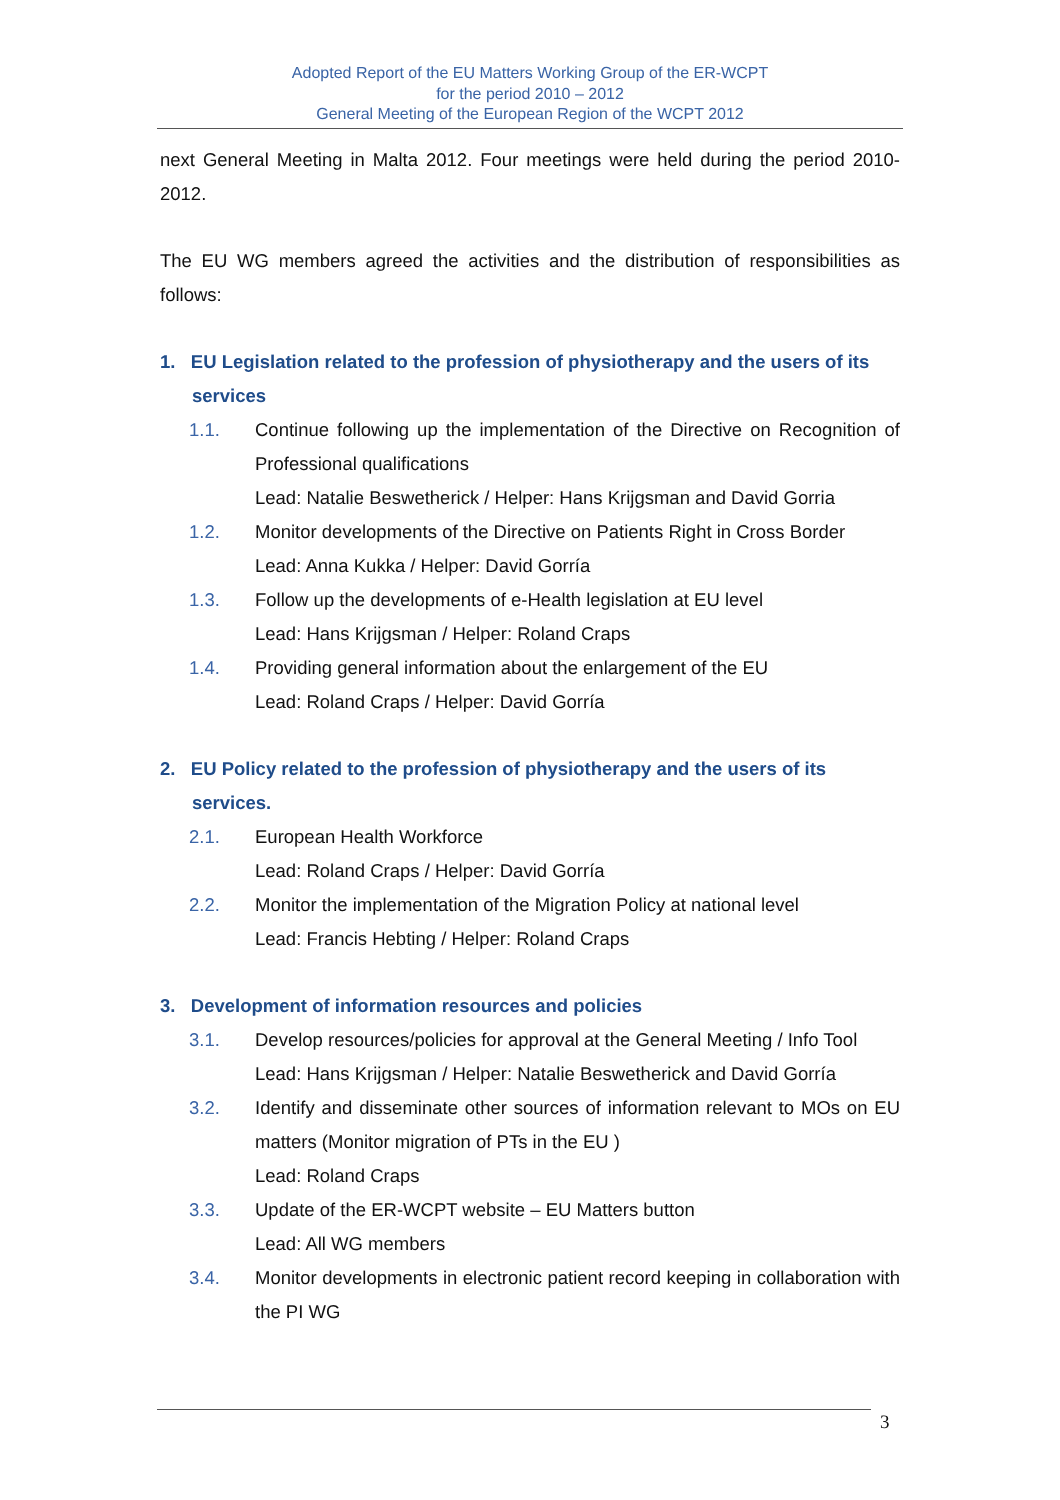Adopted Report of the EU Matters Working Group of the ER-WCPT
for the period 2010 – 2012
General Meeting of the European Region of the WCPT 2012
next General Meeting in Malta 2012. Four meetings were held during the period 2010-2012.
The EU WG members agreed the activities and the distribution of responsibilities as follows:
1. EU Legislation related to the profession of physiotherapy and the users of its services
1.1. Continue following up the implementation of the Directive on Recognition of Professional qualifications
Lead: Natalie Beswetherick / Helper: Hans Krijgsman and David Gorria
1.2. Monitor developments of the Directive on Patients Right in Cross Border
Lead: Anna Kukka / Helper: David Gorría
1.3. Follow up the developments of e-Health legislation at EU level
Lead: Hans Krijgsman / Helper: Roland Craps
1.4. Providing general information about the enlargement of the EU
Lead: Roland Craps / Helper: David Gorría
2. EU Policy related to the profession of physiotherapy and the users of its services.
2.1. European Health Workforce
Lead: Roland Craps / Helper: David Gorría
2.2. Monitor the implementation of the Migration Policy at national level
Lead: Francis Hebting / Helper: Roland Craps
3. Development of information resources and policies
3.1. Develop resources/policies for approval at the General Meeting / Info Tool
Lead: Hans Krijgsman / Helper: Natalie Beswetherick and David Gorría
3.2. Identify and disseminate other sources of information relevant to MOs on EU matters (Monitor migration of PTs in the EU )
Lead: Roland Craps
3.3. Update of the ER-WCPT website – EU Matters button
Lead: All WG members
3.4. Monitor developments in electronic patient record keeping in collaboration with the PI WG
3